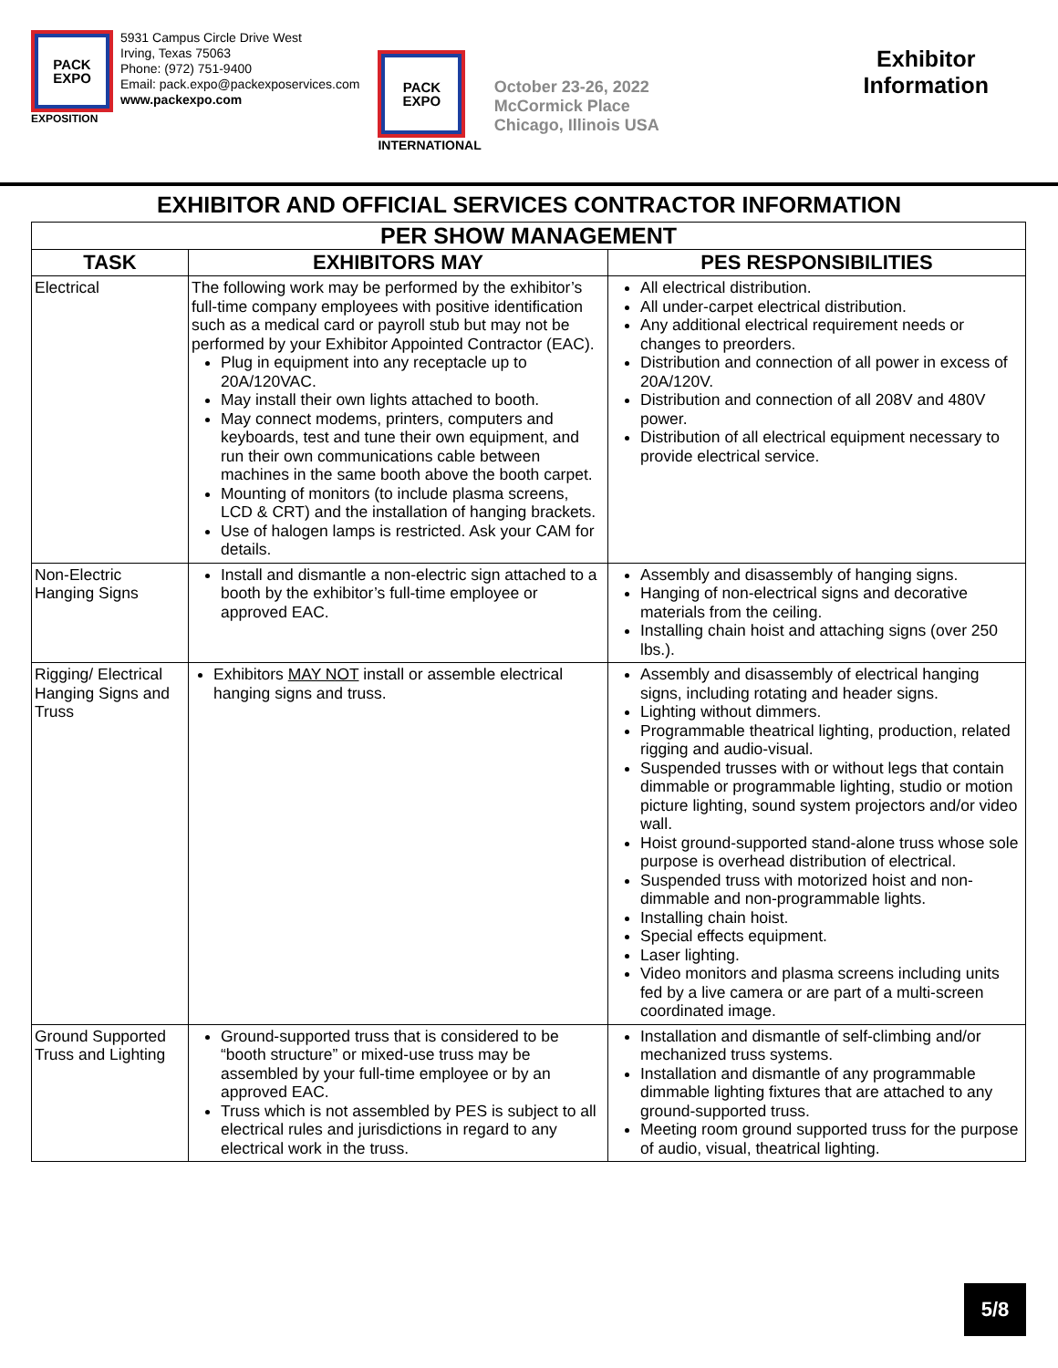PACK
EXPO
EXPOSITION
5931 Campus Circle Drive West
Irving, Texas 75063
Phone: (972) 751-9400
Email: pack.expo@packexposervices.com
www.packexpo.com
PACK
EXPO
INTERNATIONAL
October 23-26, 2022
McCormick Place
Chicago, Illinois USA
Exhibitor
Information
EXHIBITOR AND OFFICIAL SERVICES CONTRACTOR INFORMATION
| PER SHOW MANAGEMENT | | |
| --- | --- | --- |
| TASK | EXHIBITORS MAY | PES RESPONSIBILITIES |
| Electrical | The following work may be performed by the exhibitor’s full-time company employees with positive identification such as a medical card or payroll stub but may not be performed by your Exhibitor Appointed Contractor (EAC). Plug in equipment into any receptacle up to 20A/120VAC. May install their own lights attached to booth. May connect modems, printers, computers and keyboards, test and tune their own equipment, and run their own communications cable between machines in the same booth above the booth carpet. Mounting of monitors (to include plasma screens, LCD & CRT) and the installation of hanging brackets. Use of halogen lamps is restricted. Ask your CAM for details. | All electrical distribution. All under-carpet electrical distribution. Any additional electrical requirement needs or changes to preorders. Distribution and connection of all power in excess of 20A/120V. Distribution and connection of all 208V and 480V power. Distribution of all electrical equipment necessary to provide electrical service. |
| Non-Electric Hanging Signs | Install and dismantle a non-electric sign attached to a booth by the exhibitor’s full-time employee or approved EAC. | Assembly and disassembly of hanging signs. Hanging of non-electrical signs and decorative materials from the ceiling. Installing chain hoist and attaching signs (over 250 lbs.). |
| Rigging/ Electrical Hanging Signs and Truss | Exhibitors MAY NOT install or assemble electrical hanging signs and truss. | Assembly and disassembly of electrical hanging signs, including rotating and header signs. Lighting without dimmers. Programmable theatrical lighting, production, related rigging and audio-visual. Suspended trusses with or without legs that contain dimmable or programmable lighting, studio or motion picture lighting, sound system projectors and/or video wall. Hoist ground-supported stand-alone truss whose sole purpose is overhead distribution of electrical. Suspended truss with motorized hoist and non-dimmable and non-programmable lights. Installing chain hoist. Special effects equipment. Laser lighting. Video monitors and plasma screens including units fed by a live camera or are part of a multi-screen coordinated image. |
| Ground Supported Truss and Lighting | Ground-supported truss that is considered to be “booth structure” or mixed-use truss may be assembled by your full-time employee or by an approved EAC. Truss which is not assembled by PES is subject to all electrical rules and jurisdictions in regard to any electrical work in the truss. | Installation and dismantle of self-climbing and/or mechanized truss systems. Installation and dismantle of any programmable dimmable lighting fixtures that are attached to any ground-supported truss. Meeting room ground supported truss for the purpose of audio, visual, theatrical lighting. |
5/8